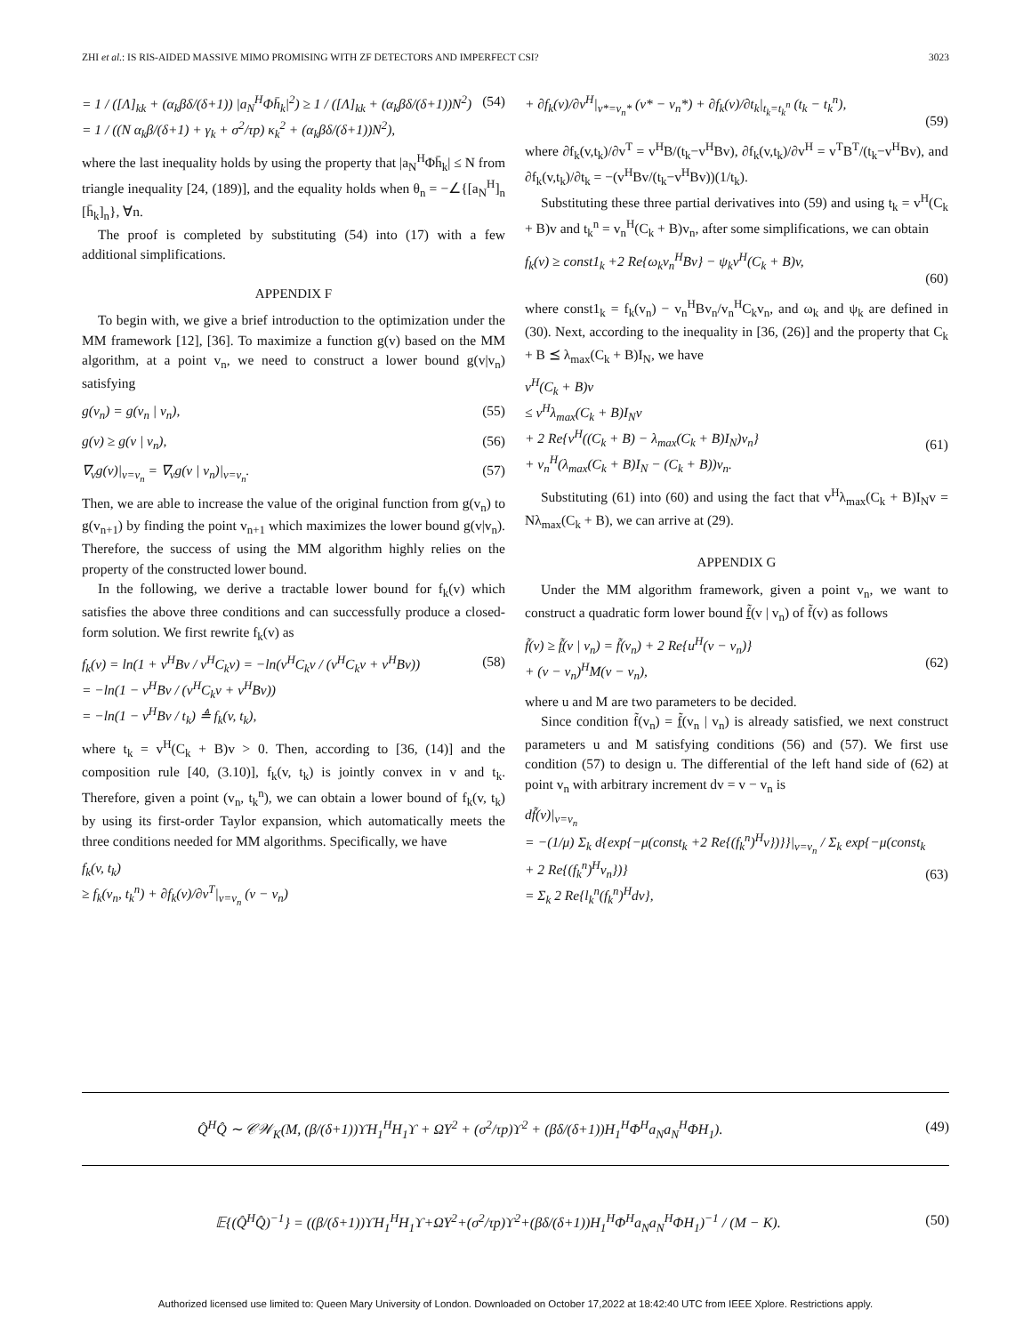ZHI et al.: IS RIS-AIDED MASSIVE MIMO PROMISING WITH ZF DETECTORS AND IMPERFECT CSI? 3023
= 1 / ([Λ]<sub>kk</sub> + (α<sub>k</sub>βδ/(δ+1)) |a<sub>N</sub><sup>H</sup>Φh̄<sub>k</sub>|<sup>2</sup>) ≥ 1 / ([Λ]<sub>kk</sub> + (α<sub>k</sub>βδ/(δ+1))N<sup>2</sup>)
= 1 / ((N α<sub>k</sub>β/(δ+1) + γ<sub>k</sub> + σ<sup>2</sup>/τp) κ<sub>k</sub><sup>2</sup> + (α<sub>k</sub>βδ/(δ+1))N<sup>2</sup>), (54)
where the last inequality holds by using the property that |a<sub>N</sub><sup>H</sup>Φh̄<sub>k</sub>| ≤ N from triangle inequality [24, (189)], and the equality holds when θ<sub>n</sub> = −∠{[a<sub>N</sub><sup>H</sup>]<sub>n</sub> [h̄<sub>k</sub>]<sub>n</sub>}, ∀n.
The proof is completed by substituting (54) into (17) with a few additional simplifications.
APPENDIX F
To begin with, we give a brief introduction to the optimization under the MM framework [12], [36]. To maximize a function g(v) based on the MM algorithm, at a point v<sub>n</sub>, we need to construct a lower bound g(v|v<sub>n</sub>) satisfying
g(v<sub>n</sub>) = g(v<sub>n</sub> | v<sub>n</sub>), (55)
g(v) ≥ g(v | v<sub>n</sub>), (56)
∇<sub>v</sub>g(v)|<sub>v=v<sub>n</sub></sub> = ∇<sub>v</sub>g(v | v<sub>n</sub>)|<sub>v=v<sub>n</sub></sub>. (57)
Then, we are able to increase the value of the original function from g(v<sub>n</sub>) to g(v<sub>n+1</sub>) by finding the point v<sub>n+1</sub> which maximizes the lower bound g(v|v<sub>n</sub>). Therefore, the success of using the MM algorithm highly relies on the property of the constructed lower bound.
In the following, we derive a tractable lower bound for f<sub>k</sub>(v) which satisfies the above three conditions and can successfully produce a closed-form solution. We first rewrite f<sub>k</sub>(v) as
f<sub>k</sub>(v) = ln(1 + v<sup>H</sup>Bv / v<sup>H</sup>C<sub>k</sub>v) = −ln(v<sup>H</sup>C<sub>k</sub>v / (v<sup>H</sup>C<sub>k</sub>v + v<sup>H</sup>Bv))
= −ln(1 − v<sup>H</sup>Bv / (v<sup>H</sup>C<sub>k</sub>v + v<sup>H</sup>Bv))
= −ln(1 − v<sup>H</sup>Bv / t<sub>k</sub>) ≜ f<sub>k</sub>(v, t<sub>k</sub>), (58)
where t<sub>k</sub> = v<sup>H</sup>(C<sub>k</sub> + B)v > 0. Then, according to [36, (14)] and the composition rule [40, (3.10)], f<sub>k</sub>(v, t<sub>k</sub>) is jointly convex in v and t<sub>k</sub>. Therefore, given a point (v<sub>n</sub>, t<sub>k</sub><sup>n</sup>), we can obtain a lower bound of f<sub>k</sub>(v, t<sub>k</sub>) by using its first-order Taylor expansion, which automatically meets the three conditions needed for MM algorithms. Specifically, we have
f<sub>k</sub>(v, t<sub>k</sub>)
≥ f<sub>k</sub>(v<sub>n</sub>, t<sub>k</sub><sup>n</sup>) + ∂f<sub>k</sub>(v)/∂v<sup>T</sup>|<sub>v=v<sub>n</sub></sub> (v − v<sub>n</sub>)
+ ∂f<sub>k</sub>(v)/∂v<sup>H</sup>|<sub>v*=v<sub>n</sub>*</sub> (v* − v<sub>n</sub>*) + ∂f<sub>k</sub>(v)/∂t<sub>k</sub>|<sub>t<sub>k</sub>=t<sub>k</sub><sup>n</sup></sub> (t<sub>k</sub> − t<sub>k</sub><sup>n</sup>),
(59)
where ∂f<sub>k</sub>(v,t<sub>k</sub>)/∂v<sup>T</sup> = v<sup>H</sup>B/(t<sub>k</sub>−v<sup>H</sup>Bv), ∂f<sub>k</sub>(v,t<sub>k</sub>)/∂v<sup>H</sup> = v<sup>T</sup>B<sup>T</sup>/(t<sub>k</sub>−v<sup>H</sup>Bv), and ∂f<sub>k</sub>(v,t<sub>k</sub>)/∂t<sub>k</sub> = −(v<sup>H</sup>Bv/(t<sub>k</sub>−v<sup>H</sup>Bv))(1/t<sub>k</sub>).
Substituting these three partial derivatives into (59) and using t<sub>k</sub> = v<sup>H</sup>(C<sub>k</sub> + B)v and t<sub>k</sub><sup>n</sup> = v<sub>n</sub><sup>H</sup>(C<sub>k</sub> + B)v<sub>n</sub>, after some simplifications, we can obtain
f<sub>k</sub>(v) ≥ const1<sub>k</sub> +2 Re{ω<sub>k</sub>v<sub>n</sub><sup>H</sup>Bv} − ψ<sub>k</sub>v<sup>H</sup>(C<sub>k</sub> + B)v,
(60)
where const1<sub>k</sub> = f<sub>k</sub>(v<sub>n</sub>) − v<sub>n</sub><sup>H</sup>Bv<sub>n</sub>/v<sub>n</sub><sup>H</sup>C<sub>k</sub>v<sub>n</sub>, and ω<sub>k</sub> and ψ<sub>k</sub> are defined in (30). Next, according to the inequality in [36, (26)] and the property that C<sub>k</sub> + B ⪯ λ<sub>max</sub>(C<sub>k</sub> + B)I<sub>N</sub>, we have
v<sup>H</sup>(C<sub>k</sub> + B)v
≤ v<sup>H</sup>λ<sub>max</sub>(C<sub>k</sub> + B)I<sub>N</sub>v
+ 2 Re{v<sup>H</sup>((C<sub>k</sub> + B) − λ<sub>max</sub>(C<sub>k</sub> + B)I<sub>N</sub>)v<sub>n</sub>}
+ v<sub>n</sub><sup>H</sup>(λ<sub>max</sub>(C<sub>k</sub> + B)I<sub>N</sub> − (C<sub>k</sub> + B))v<sub>n</sub>.
(61)
Substituting (61) into (60) and using the fact that v<sup>H</sup>λ<sub>max</sub>(C<sub>k</sub> + B)I<sub>N</sub>v = Nλ<sub>max</sub>(C<sub>k</sub> + B), we can arrive at (29).
APPENDIX G
Under the MM algorithm framework, given a point v<sub>n</sub>, we want to construct a quadratic form lower bound f̃(v | v<sub>n</sub>) of f̃(v) as follows
f̃(v) ≥ f̃(v | v<sub>n</sub>) = f̃(v<sub>n</sub>) + 2 Re{u<sup>H</sup>(v − v<sub>n</sub>)}
+ (v − v<sub>n</sub>)<sup>H</sup>M(v − v<sub>n</sub>),
(62)
where u and M are two parameters to be decided.
Since condition f̃(v<sub>n</sub>) = f̃(v<sub>n</sub> | v<sub>n</sub>) is already satisfied, we next construct parameters u and M satisfying conditions (56) and (57). We first use condition (57) to design u. The differential of the left hand side of (62) at point v<sub>n</sub> with arbitrary increment dv = v − v<sub>n</sub> is
df̃(v)|<sub>v=v<sub>n</sub></sub>
= −(1/μ) Σ<sub>k</sub> d{exp{−μ(const<sub>k</sub> +2 Re{(f<sub>k</sub><sup>n</sup>)<sup>H</sup>v})}}|<sub>v=v<sub>n</sub></sub> / Σ<sub>k</sub> exp{−μ(const<sub>k</sub> + 2 Re{(f<sub>k</sub><sup>n</sup>)<sup>H</sup>v<sub>n</sub>})}
= Σ<sub>k</sub> 2 Re{l<sub>k</sub><sup>n</sup>(f<sub>k</sub><sup>n</sup>)<sup>H</sup>dv},
(63)
Q̂<sup>H</sup>Q̂ ∼ 𝒞𝒲<sub>K</sub>(M, (β/(δ+1))ϒH<sub>1</sub><sup>H</sup>H<sub>1</sub>ϒ + ΩΥ<sup>2</sup> + (σ<sup>2</sup>/τp)ϒ<sup>2</sup> + (βδ/(δ+1))H<sub>1</sub><sup>H</sup>Φ<sup>H</sup>a<sub>N</sub>a<sub>N</sub><sup>H</sup>ΦH<sub>1</sub>). (49)
𝔼{(Q̂<sup>H</sup>Q̂)<sup>−1</sup>} = ((β/(δ+1))ϒH<sub>1</sub><sup>H</sup>H<sub>1</sub>ϒ+ΩΥ<sup>2</sup>+(σ<sup>2</sup>/τp)ϒ<sup>2</sup>+(βδ/(δ+1))H<sub>1</sub><sup>H</sup>Φ<sup>H</sup>a<sub>N</sub>a<sub>N</sub><sup>H</sup>ΦH<sub>1</sub>)<sup>−1</sup> / (M − K). (50)
Authorized licensed use limited to: Queen Mary University of London. Downloaded on October 17,2022 at 18:42:40 UTC from IEEE Xplore. Restrictions apply.